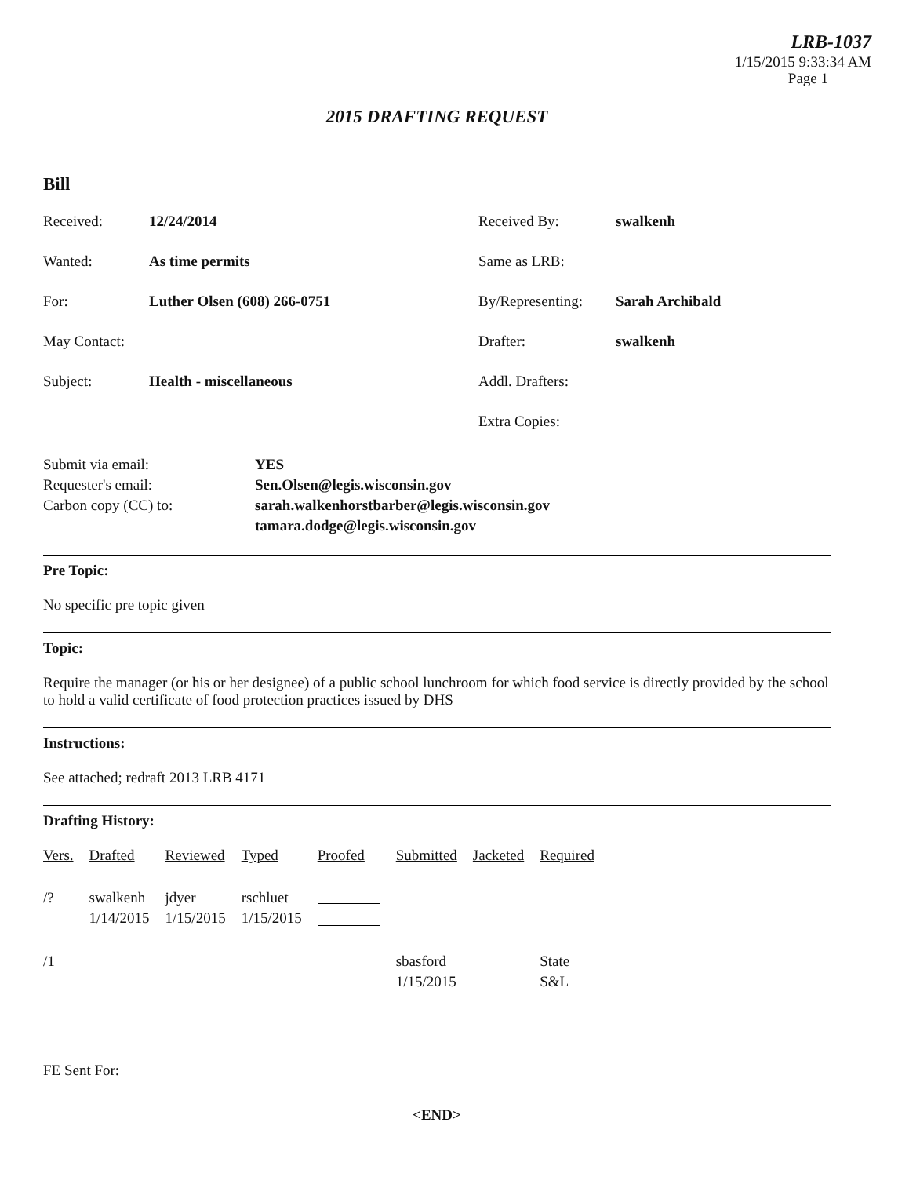LRB-1037
1/15/2015 9:33:34 AM
Page 1
2015 DRAFTING REQUEST
Bill
Received:
12/24/2014
Received By:
swalkenh
Wanted:
As time permits
Same as LRB:
For:
Luther Olsen (608) 266-0751
By/Representing:
Sarah Archibald
May Contact:
Drafter:
swalkenh
Subject:
Health - miscellaneous
Addl. Drafters:
Extra Copies:
Submit via email:
YES
Requester's email:
Sen.Olsen@legis.wisconsin.gov
Carbon copy (CC) to:
sarah.walkenhorstbarber@legis.wisconsin.gov
tamara.dodge@legis.wisconsin.gov
Pre Topic:
No specific pre topic given
Topic:
Require the manager (or his or her designee) of a public school lunchroom for which food service is directly provided by the school to hold a valid certificate of food protection practices issued by DHS
Instructions:
See attached; redraft 2013 LRB 4171
Drafting History:
| Vers. | Drafted | Reviewed | Typed | Proofed | Submitted | Jacketed | Required |
| --- | --- | --- | --- | --- | --- | --- | --- |
| /? | swalkenh 1/14/2015 | jdyer 1/15/2015 | rschluet 1/15/2015 | | | | |
| /1 | | | | | sbasford 1/15/2015 | | State S&L |
FE Sent For:
<END>